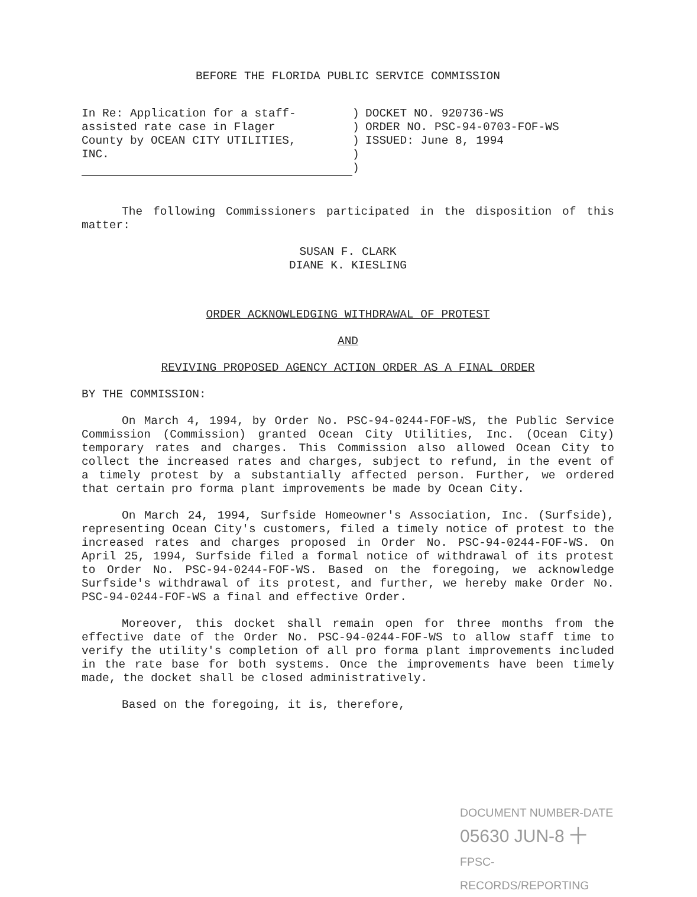BEFORE THE FLORIDA PUBLIC SERVICE COMMISSION
In Re: Application for a staff-
assisted rate case in Flager
County by OCEAN CITY UTILITIES,
INC.
)
)
)
)
)
DOCKET NO. 920736-WS
ORDER NO. PSC-94-0703-FOF-WS
ISSUED: June 8, 1994
The following Commissioners participated in the disposition of this matter:
SUSAN F. CLARK
DIANE K. KIESLING
ORDER ACKNOWLEDGING WITHDRAWAL OF PROTEST
AND
REVIVING PROPOSED AGENCY ACTION ORDER AS A FINAL ORDER
BY THE COMMISSION:
On March 4, 1994, by Order No. PSC-94-0244-FOF-WS, the Public Service Commission (Commission) granted Ocean City Utilities, Inc. (Ocean City) temporary rates and charges. This Commission also allowed Ocean City to collect the increased rates and charges, subject to refund, in the event of a timely protest by a substantially affected person. Further, we ordered that certain pro forma plant improvements be made by Ocean City.
On March 24, 1994, Surfside Homeowner's Association, Inc. (Surfside), representing Ocean City's customers, filed a timely notice of protest to the increased rates and charges proposed in Order No. PSC-94-0244-FOF-WS. On April 25, 1994, Surfside filed a formal notice of withdrawal of its protest to Order No. PSC-94-0244-FOF-WS. Based on the foregoing, we acknowledge Surfside's withdrawal of its protest, and further, we hereby make Order No. PSC-94-0244-FOF-WS a final and effective Order.
Moreover, this docket shall remain open for three months from the effective date of the Order No. PSC-94-0244-FOF-WS to allow staff time to verify the utility's completion of all pro forma plant improvements included in the rate base for both systems. Once the improvements have been timely made, the docket shall be closed administratively.
Based on the foregoing, it is, therefore,
DOCUMENT NUMBER-DATE
05630 JUN-8 十
FPSC-RECORDS/REPORTING